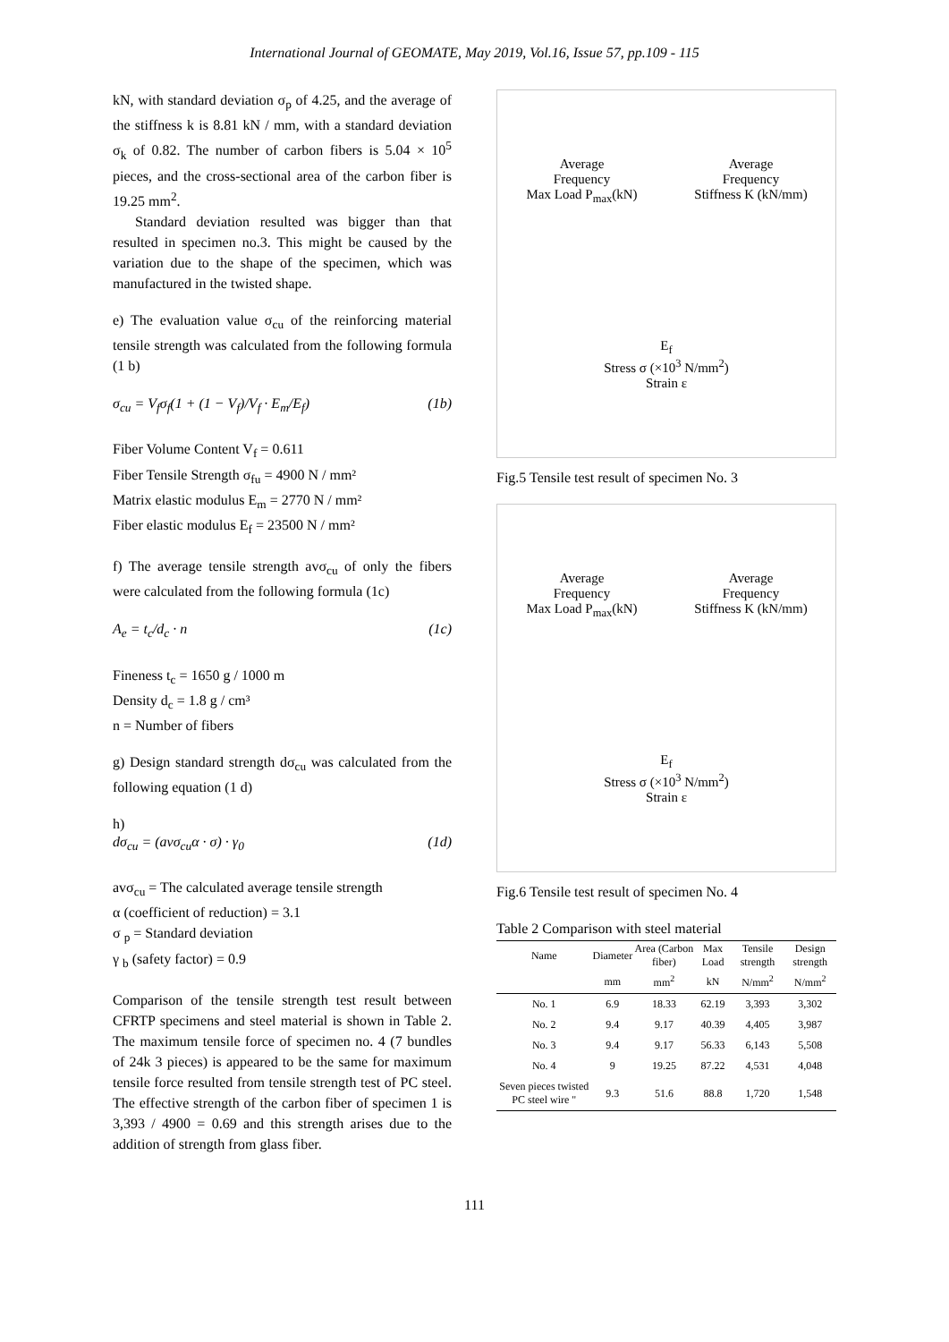International Journal of GEOMATE, May 2019, Vol.16, Issue 57, pp.109 - 115
kN, with standard deviation σ<sub>p</sub> of 4.25, and the average of the stiffness k is 8.81 kN / mm, with a standard deviation σ<sub>k</sub> of 0.82. The number of carbon fibers is 5.04 × 10<sup>5</sup> pieces, and the cross-sectional area of the carbon fiber is 19.25 mm<sup>2</sup>.
Standard deviation resulted was bigger than that resulted in specimen no.3. This might be caused by the variation due to the shape of the specimen, which was manufactured in the twisted shape.
e) The evaluation value σ<sub>cu</sub> of the reinforcing material tensile strength was calculated from the following formula (1 b)
σ<sub>cu</sub> = V<sub>f</sub>σ<sub>f</sub>(1 + (1 − V<sub>f</sub>)/V<sub>f</sub> · E<sub>m</sub>/E<sub>f</sub>) (1b)
Fiber Volume Content V<sub>f</sub> = 0.611
Fiber Tensile Strength σ<sub>fu</sub> = 4900 N / mm²
Matrix elastic modulus E<sub>m</sub> = 2770 N / mm²
Fiber elastic modulus E<sub>f</sub> = 23500 N / mm²
f) The average tensile strength avσ<sub>cu</sub> of only the fibers were calculated from the following formula (1c)
A<sub>e</sub> = t<sub>c</sub>/d<sub>c</sub> · n (1c)
Fineness t<sub>c</sub> = 1650 g / 1000 m
Density d<sub>c</sub> = 1.8 g / cm³
n = Number of fibers
g) Design standard strength dσ<sub>cu</sub> was calculated from the following equation (1 d)
h)
dσ<sub>cu</sub> = (avσ<sub>cu</sub>α · σ) · γ<sub>0</sub> (1d)
avσ<sub>cu</sub> = The calculated average tensile strength
α (coefficient of reduction) = 3.1
σ <sub>p</sub> = Standard deviation
γ <sub>b</sub> (safety factor) = 0.9
Comparison of the tensile strength test result between CFRTP specimens and steel material is shown in Table 2. The maximum tensile force of specimen no. 4 (7 bundles of 24k 3 pieces) is appeared to be the same for maximum tensile force resulted from tensile strength test of PC steel. The effective strength of the carbon fiber of specimen 1 is 3,393 / 4900 = 0.69 and this strength arises due to the addition of strength from glass fiber.
Average
Frequency
Max Load P<sub>max</sub>(kN)
Average
Frequency
Stiffness K (kN/mm)
E<sub>f</sub>
Stress σ (×10<sup>3</sup> N/mm<sup>2</sup>)
Strain ε
Fig.5 Tensile test result of specimen No. 3
Average
Frequency
Max Load P<sub>max</sub>(kN)
Average
Frequency
Stiffness K (kN/mm)
E<sub>f</sub>
Stress σ (×10<sup>3</sup> N/mm<sup>2</sup>)
Strain ε
Fig.6 Tensile test result of specimen No. 4
Table 2 Comparison with steel material
| Name | Diameter | Area (Carbon fiber) | Max Load | Tensile strength | Design strength |
| --- | --- | --- | --- | --- | --- |
| | mm | mm<sup>2</sup> | kN | N/mm<sup>2</sup> | N/mm<sup>2</sup> |
| No. 1 | 6.9 | 18.33 | 62.19 | 3,393 | 3,302 |
| No. 2 | 9.4 | 9.17 | 40.39 | 4,405 | 3,987 |
| No. 3 | 9.4 | 9.17 | 56.33 | 6,143 | 5,508 |
| No. 4 | 9 | 19.25 | 87.22 | 4,531 | 4,048 |
| Seven pieces twisted PC steel wire " | 9.3 | 51.6 | 88.8 | 1,720 | 1,548 |
111